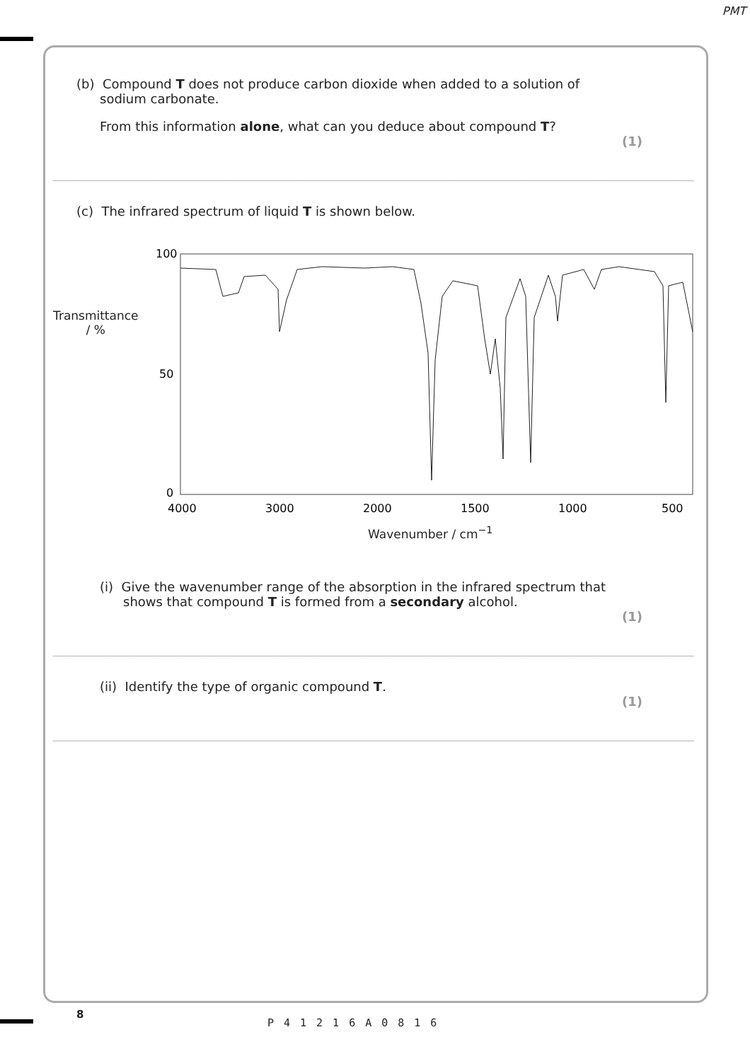PMT
(b) Compound T does not produce carbon dioxide when added to a solution of
sodium carbonate.
From this information alone, what can you deduce about compound T?
(1)
(c) The infrared spectrum of liquid T is shown below.
100
50
0
4000
3000
2000
1500
1000
500
Transmittance
/ %
Wavenumber / cm<sup>−1</sup>
(i) Give the wavenumber range of the absorption in the infrared spectrum that
shows that compound T is formed from a secondary alcohol.
(1)
(ii) Identify the type of organic compound T.
(1)
8
P41216A0816